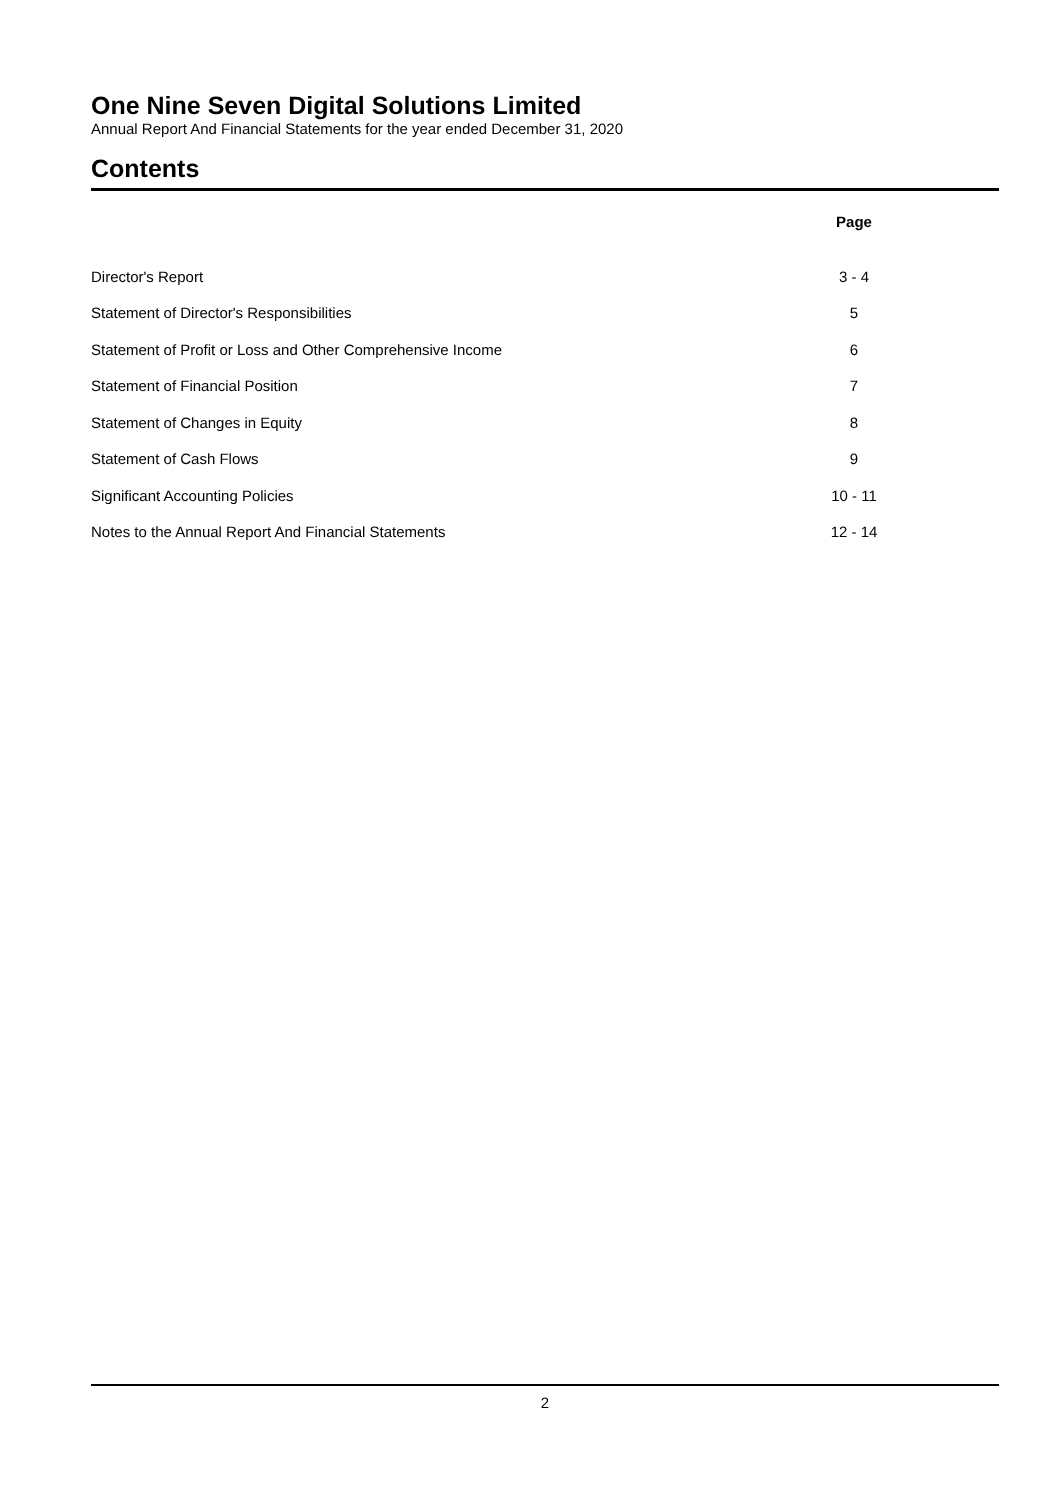One Nine Seven Digital Solutions Limited
Annual Report And Financial Statements for the year ended December 31, 2020
Contents
| | Page | |
| Director's Report | 3 - 4 | |
| Statement of Director's Responsibilities | 5 | |
| Statement of Profit or Loss and Other Comprehensive Income | 6 | |
| Statement of Financial Position | 7 | |
| Statement of Changes in Equity | 8 | |
| Statement of Cash Flows | 9 | |
| Significant Accounting Policies | 10 - 11 | |
| Notes to the Annual Report And Financial Statements | 12 - 14 | |
2